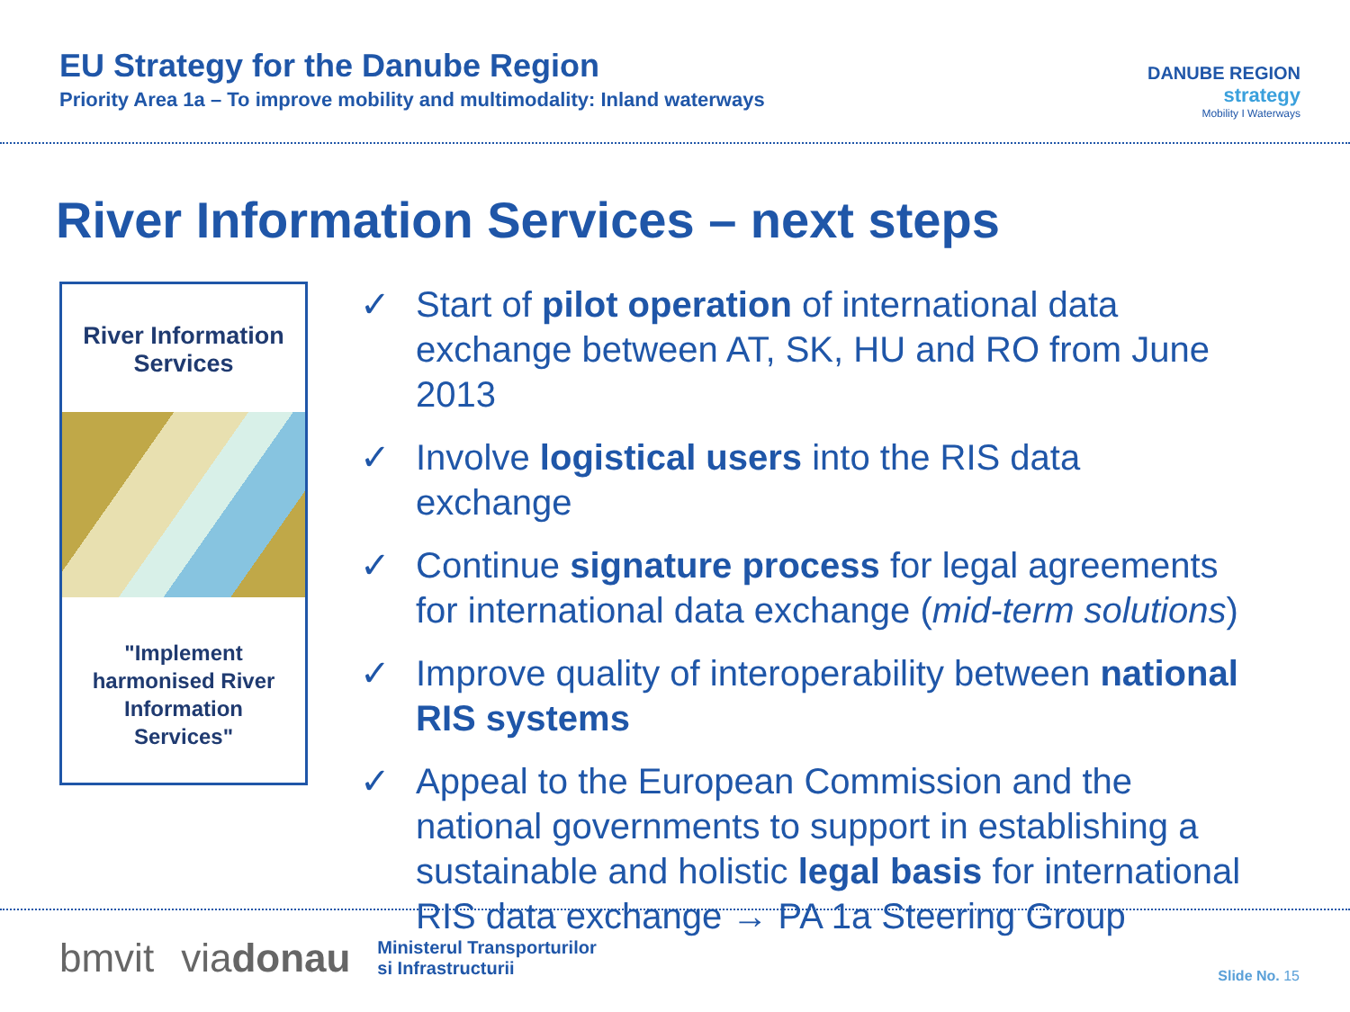EU Strategy for the Danube Region
Priority Area 1a – To improve mobility and multimodality: Inland waterways
DANUBE REGION
strategy
Mobility I Waterways
River Information Services – next steps
River Information Services
"Implement harmonised River Information Services"
✓ Start of pilot operation of international data exchange between AT, SK, HU and RO from June 2013
✓ Involve logistical users into the RIS data exchange
✓ Continue signature process for legal agreements for international data exchange (mid-term solutions)
✓ Improve quality of interoperability between national RIS systems
✓ Appeal to the European Commission and the national governments to support in establishing a sustainable and holistic legal basis for international RIS data exchange → PA 1a Steering Group
bmvit viadonau Ministerul Transporturilor
si Infrastructurii
Slide No. 15